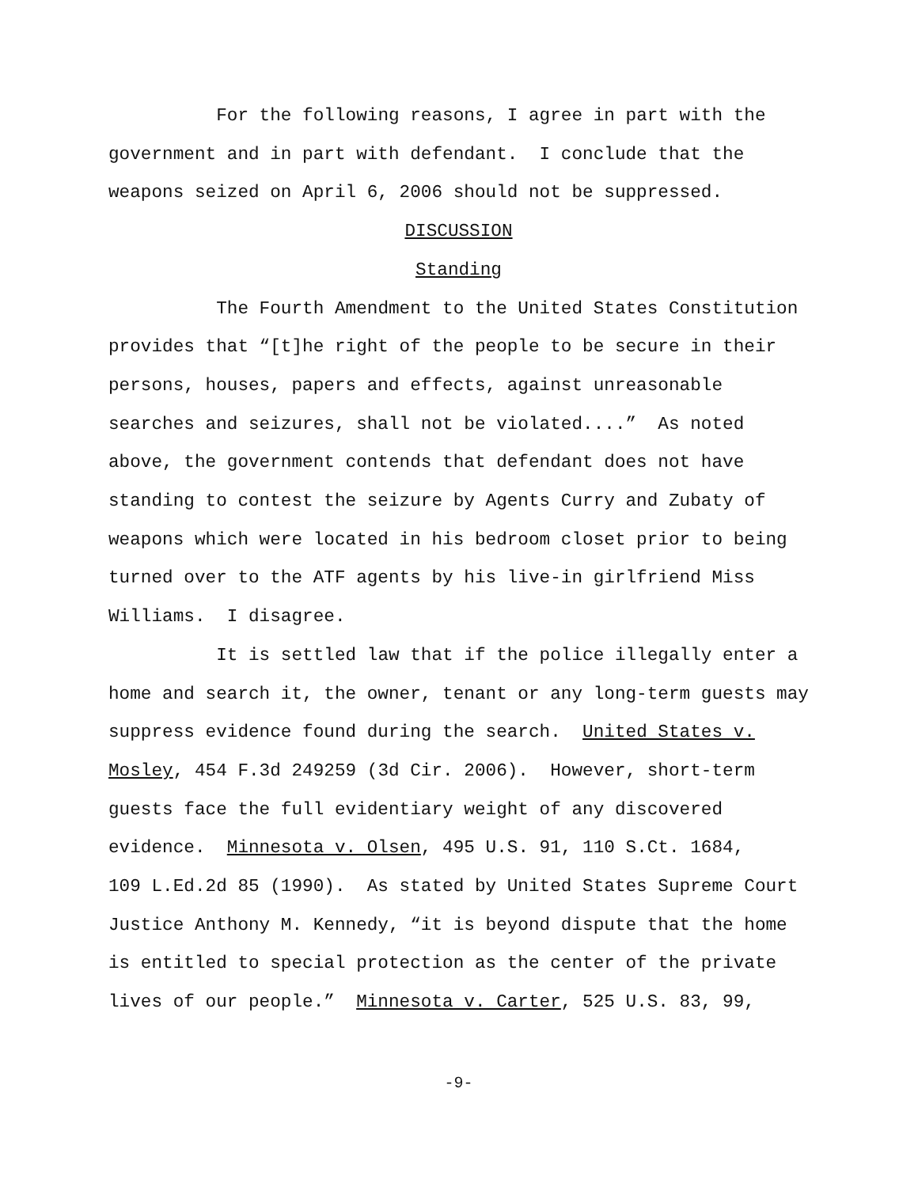For the following reasons, I agree in part with the
government and in part with defendant. I conclude that the
weapons seized on April 6, 2006 should not be suppressed.
DISCUSSION
Standing
The Fourth Amendment to the United States Constitution
provides that “[t]he right of the people to be secure in their
persons, houses, papers and effects, against unreasonable
searches and seizures, shall not be violated....” As noted
above, the government contends that defendant does not have
standing to contest the seizure by Agents Curry and Zubaty of
weapons which were located in his bedroom closet prior to being
turned over to the ATF agents by his live-in girlfriend Miss
Williams. I disagree.
It is settled law that if the police illegally enter a
home and search it, the owner, tenant or any long-term guests may
suppress evidence found during the search. United States v.
Mosley, 454 F.3d 249259 (3d Cir. 2006). However, short-term
guests face the full evidentiary weight of any discovered
evidence. Minnesota v. Olsen, 495 U.S. 91, 110 S.Ct. 1684,
109 L.Ed.2d 85 (1990). As stated by United States Supreme Court
Justice Anthony M. Kennedy, “it is beyond dispute that the home
is entitled to special protection as the center of the private
lives of our people.” Minnesota v. Carter, 525 U.S. 83, 99,
-9-